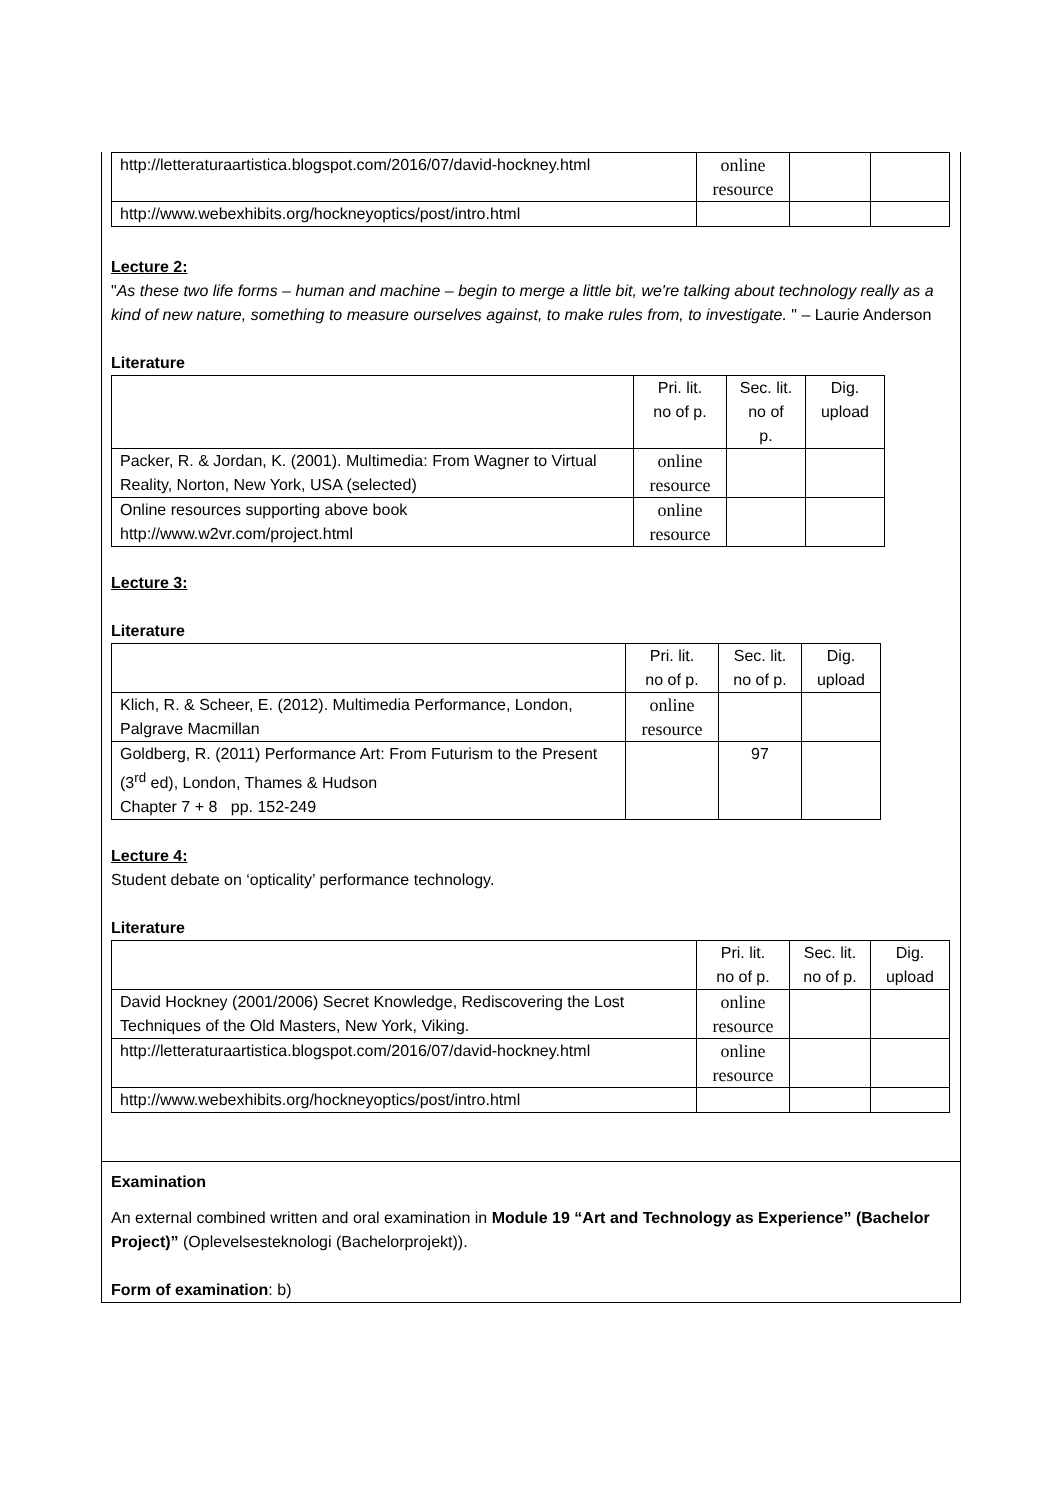| http://letteraturaartistica.blogspot.com/2016/07/david-hockney.html | online resource | | |
| http://www.webexhibits.org/hockneyoptics/post/intro.html | | | |
Lecture 2:
"As these two life forms – human and machine – begin to merge a little bit, we're talking about technology really as a kind of new nature, something to measure ourselves against, to make rules from, to investigate. " – Laurie Anderson
Literature
| | Pri. lit. no of p. | Sec. lit. no of p. | Dig. upload |
| Packer, R. & Jordan, K. (2001). Multimedia: From Wagner to Virtual Reality, Norton, New York, USA (selected) | online resource | | |
| Online resources supporting above book http://www.w2vr.com/project.html | online resource | | |
Lecture 3:
Literature
| | Pri. lit. no of p. | Sec. lit. no of p. | Dig. upload |
| Klich, R. & Scheer, E. (2012). Multimedia Performance, London, Palgrave Macmillan | online resource | | |
| Goldberg, R. (2011) Performance Art: From Futurism to the Present (3<sup>rd</sup> ed), London, Thames & Hudson Chapter 7 + 8 pp. 152-249 | | 97 | |
Lecture 4:
Student debate on ‘opticality’ performance technology.
Literature
| | Pri. lit. no of p. | Sec. lit. no of p. | Dig. upload |
| David Hockney (2001/2006) Secret Knowledge, Rediscovering the Lost Techniques of the Old Masters, New York, Viking. | online resource | | |
| http://letteraturaartistica.blogspot.com/2016/07/david-hockney.html | online resource | | |
| http://www.webexhibits.org/hockneyoptics/post/intro.html | | | |
Examination
An external combined written and oral examination in Module 19 “Art and Technology as Experience” (Bachelor Project)” (Oplevelsesteknologi (Bachelorprojekt)).
Form of examination: b)